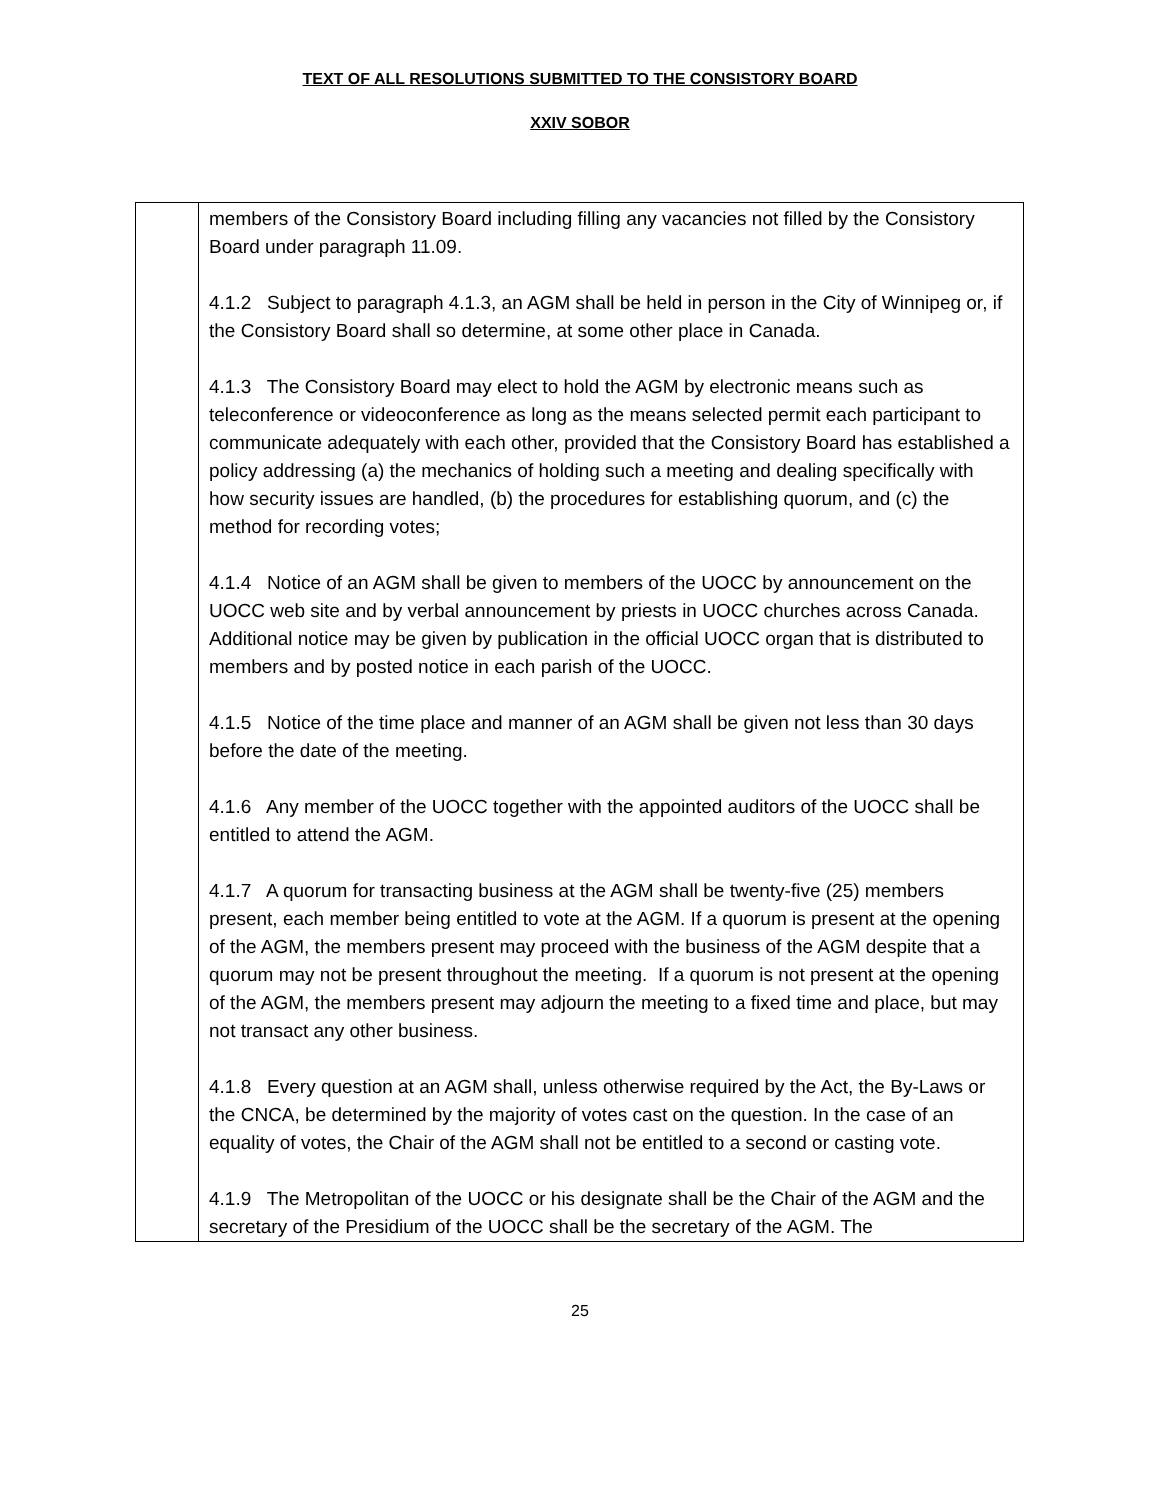TEXT OF ALL RESOLUTIONS SUBMITTED TO THE CONSISTORY BOARD
XXIV SOBOR
| | members of the Consistory Board including filling any vacancies not filled by the Consistory Board under paragraph 11.09. 4.1.2 Subject to paragraph 4.1.3, an AGM shall be held in person in the City of Winnipeg or, if the Consistory Board shall so determine, at some other place in Canada. 4.1.3 The Consistory Board may elect to hold the AGM by electronic means such as teleconference or videoconference as long as the means selected permit each participant to communicate adequately with each other, provided that the Consistory Board has established a policy addressing (a) the mechanics of holding such a meeting and dealing specifically with how security issues are handled, (b) the procedures for establishing quorum, and (c) the method for recording votes; 4.1.4 Notice of an AGM shall be given to members of the UOCC by announcement on the UOCC web site and by verbal announcement by priests in UOCC churches across Canada. Additional notice may be given by publication in the official UOCC organ that is distributed to members and by posted notice in each parish of the UOCC. 4.1.5 Notice of the time place and manner of an AGM shall be given not less than 30 days before the date of the meeting. 4.1.6 Any member of the UOCC together with the appointed auditors of the UOCC shall be entitled to attend the AGM. 4.1.7 A quorum for transacting business at the AGM shall be twenty-five (25) members present, each member being entitled to vote at the AGM. If a quorum is present at the opening of the AGM, the members present may proceed with the business of the AGM despite that a quorum may not be present throughout the meeting. If a quorum is not present at the opening of the AGM, the members present may adjourn the meeting to a fixed time and place, but may not transact any other business. 4.1.8 Every question at an AGM shall, unless otherwise required by the Act, the By-Laws or the CNCA, be determined by the majority of votes cast on the question. In the case of an equality of votes, the Chair of the AGM shall not be entitled to a second or casting vote. 4.1.9 The Metropolitan of the UOCC or his designate shall be the Chair of the AGM and the secretary of the Presidium of the UOCC shall be the secretary of the AGM. The |
25